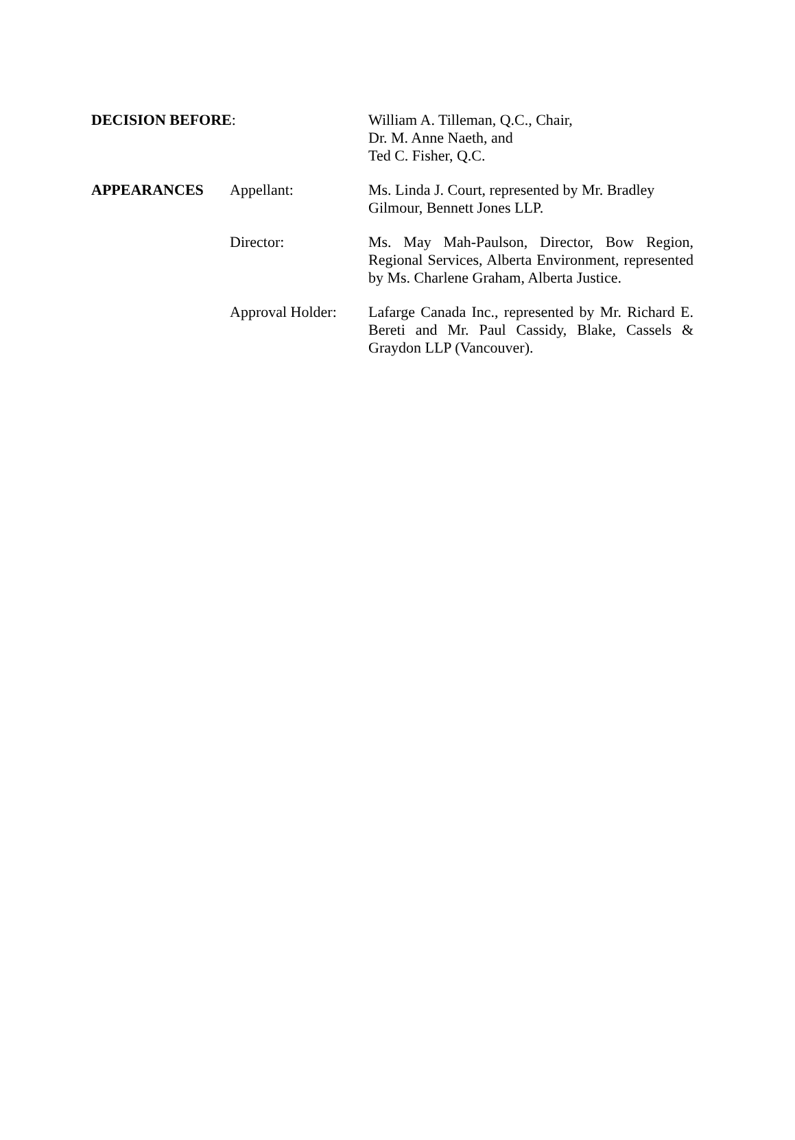| DECISION BEFORE : | | William A. Tilleman, Q.C., Chair, Dr. M. Anne Naeth, and Ted C. Fisher, Q.C. |
| APPEARANCES | Appellant: | Ms. Linda J. Court, represented by Mr. Bradley Gilmour, Bennett Jones LLP. |
| | Director: | Ms. May Mah-Paulson, Director, Bow Region, Regional Services, Alberta Environment, represented by Ms. Charlene Graham, Alberta Justice. |
| | Approval Holder: | Lafarge Canada Inc., represented by Mr. Richard E. Bereti and Mr. Paul Cassidy, Blake, Cassels & Graydon LLP (Vancouver). |